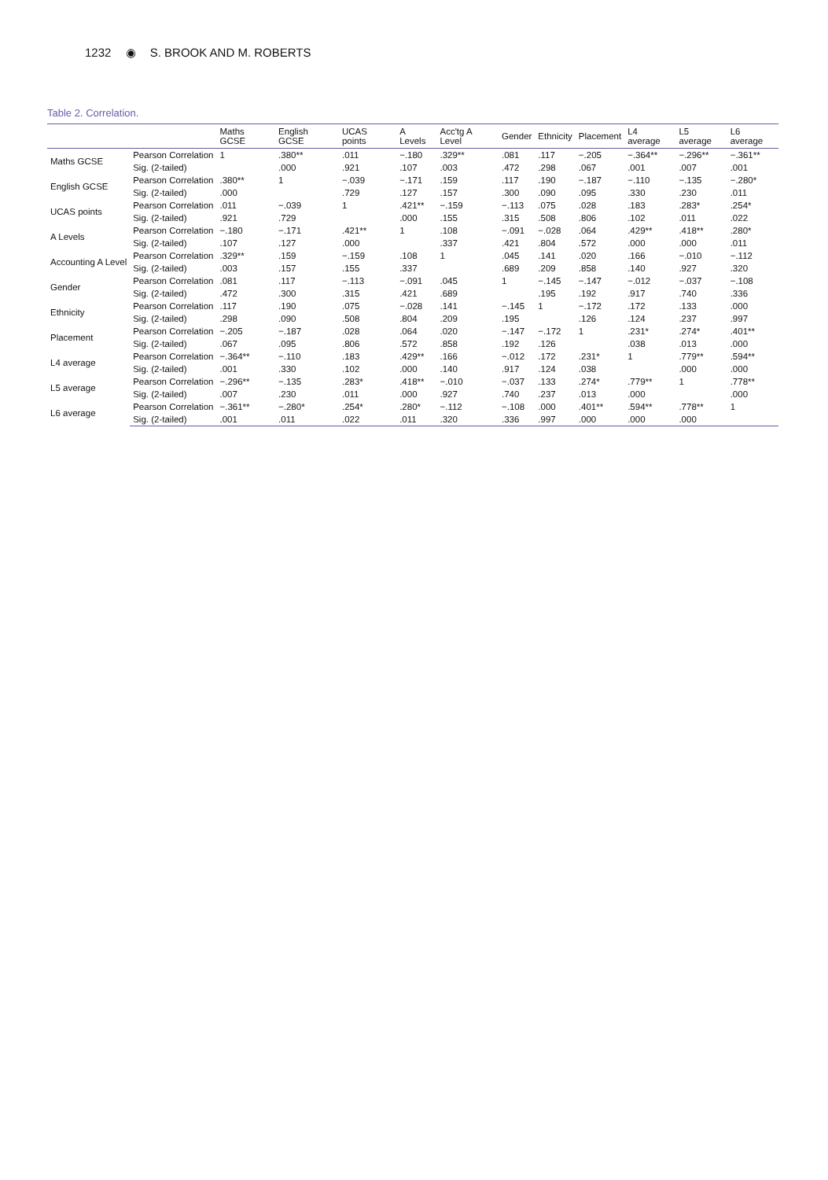1232 ◉ S. BROOK AND M. ROBERTS
Table 2. Correlation.
| | | Maths GCSE | English GCSE | UCAS points | A Levels | Acc'tg A Level | Gender | Ethnicity | Placement | L4 average | L5 average | L6 average |
| --- | --- | --- | --- | --- | --- | --- | --- | --- | --- | --- | --- | --- |
| Maths GCSE | Pearson Correlation | 1 | .380** | .011 | −.180 | .329** | .081 | .117 | −.205 | −.364** | −.296** | −.361** |
| | Sig. (2-tailed) | | .000 | .921 | .107 | .003 | .472 | .298 | .067 | .001 | .007 | .001 |
| English GCSE | Pearson Correlation | .380** | 1 | −.039 | −.171 | .159 | .117 | .190 | −.187 | −.110 | −.135 | −.280* |
| | Sig. (2-tailed) | .000 | | .729 | .127 | .157 | .300 | .090 | .095 | .330 | .230 | .011 |
| UCAS points | Pearson Correlation | .011 | −.039 | 1 | .421** | −.159 | −.113 | .075 | .028 | .183 | .283* | .254* |
| | Sig. (2-tailed) | .921 | .729 | | .000 | .155 | .315 | .508 | .806 | .102 | .011 | .022 |
| A Levels | Pearson Correlation | −.180 | −.171 | .421** | 1 | .108 | −.091 | −.028 | .064 | .429** | .418** | .280* |
| | Sig. (2-tailed) | .107 | .127 | .000 | | .337 | .421 | .804 | .572 | .000 | .000 | .011 |
| Accounting A Level | Pearson Correlation | .329** | .159 | −.159 | .108 | 1 | .045 | .141 | .020 | .166 | −.010 | −.112 |
| | Sig. (2-tailed) | .003 | .157 | .155 | .337 | | .689 | .209 | .858 | .140 | .927 | .320 |
| Gender | Pearson Correlation | .081 | .117 | −.113 | −.091 | .045 | 1 | −.145 | −.147 | −.012 | −.037 | −.108 |
| | Sig. (2-tailed) | .472 | .300 | .315 | .421 | .689 | | .195 | .192 | .917 | .740 | .336 |
| Ethnicity | Pearson Correlation | .117 | .190 | .075 | −.028 | .141 | −.145 | 1 | −.172 | .172 | .133 | .000 |
| | Sig. (2-tailed) | .298 | .090 | .508 | .804 | .209 | .195 | | .126 | .124 | .237 | .997 |
| Placement | Pearson Correlation | −.205 | −.187 | .028 | .064 | .020 | −.147 | −.172 | 1 | .231* | .274* | .401** |
| | Sig. (2-tailed) | .067 | .095 | .806 | .572 | .858 | .192 | .126 | | .038 | .013 | .000 |
| L4 average | Pearson Correlation | −.364** | −.110 | .183 | .429** | .166 | −.012 | .172 | .231* | 1 | .779** | .594** |
| | Sig. (2-tailed) | .001 | .330 | .102 | .000 | .140 | .917 | .124 | .038 | | .000 | .000 |
| L5 average | Pearson Correlation | −.296** | −.135 | .283* | .418** | −.010 | −.037 | .133 | .274* | .779** | 1 | .778** |
| | Sig. (2-tailed) | .007 | .230 | .011 | .000 | .927 | .740 | .237 | .013 | .000 | | .000 |
| L6 average | Pearson Correlation | −.361** | −.280* | .254* | .280* | −.112 | −.108 | .000 | .401** | .594** | .778** | 1 |
| | Sig. (2-tailed) | .001 | .011 | .022 | .011 | .320 | .336 | .997 | .000 | .000 | .000 | |